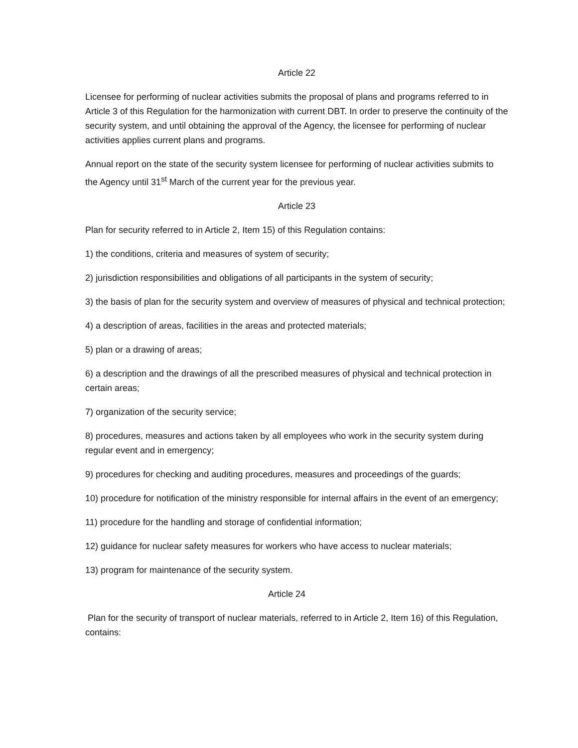Article 22
Licensee for performing of nuclear activities submits the proposal of plans and programs referred to in Article 3 of this Regulation for the harmonization with current DBT. In order to preserve the continuity of the security system, and until obtaining the approval of the Agency, the licensee for performing of nuclear activities applies current plans and programs.
Annual report on the state of the security system licensee for performing of nuclear activities submits to the Agency until 31<sup>st</sup> March of the current year for the previous year.
Article 23
Plan for security referred to in Article 2, Item 15) of this Regulation contains:
1) the conditions, criteria and measures of system of security;
2) jurisdiction responsibilities and obligations of all participants in the system of security;
3) the basis of plan for the security system and overview of measures of physical and technical protection;
4) a description of areas, facilities in the areas and protected materials;
5) plan or a drawing of areas;
6) a description and the drawings of all the prescribed measures of physical and technical protection in certain areas;
7) organization of the security service;
8) procedures, measures and actions taken by all employees who work in the security system during regular event and in emergency;
9) procedures for checking and auditing procedures, measures and proceedings of the guards;
10) procedure for notification of the ministry responsible for internal affairs in the event of an emergency;
11) procedure for the handling and storage of confidential information;
12) guidance for nuclear safety measures for workers who have access to nuclear materials;
13) program for maintenance of the security system.
Article 24
Plan for the security of transport of nuclear materials, referred to in Article 2, Item 16) of this Regulation, contains: